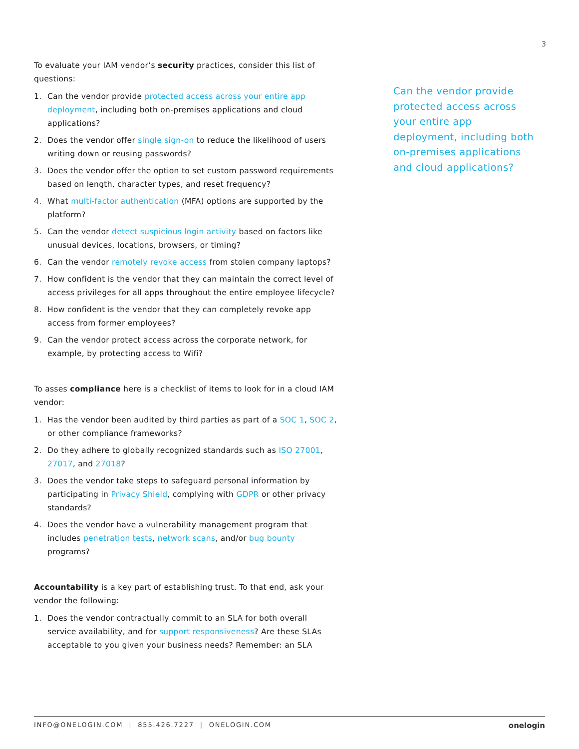3
To evaluate your IAM vendor’s security practices, consider this list of questions:
1. Can the vendor provide protected access across your entire app deployment, including both on-premises applications and cloud applications?
2. Does the vendor offer single sign-on to reduce the likelihood of users writing down or reusing passwords?
3. Does the vendor offer the option to set custom password requirements based on length, character types, and reset frequency?
4. What multi-factor authentication (MFA) options are supported by the platform?
5. Can the vendor detect suspicious login activity based on factors like unusual devices, locations, browsers, or timing?
6. Can the vendor remotely revoke access from stolen company laptops?
7. How confident is the vendor that they can maintain the correct level of access privileges for all apps throughout the entire employee lifecycle?
8. How confident is the vendor that they can completely revoke app access from former employees?
9. Can the vendor protect access across the corporate network, for example, by protecting access to Wifi?
To asses compliance here is a checklist of items to look for in a cloud IAM vendor:
1. Has the vendor been audited by third parties as part of a SOC 1, SOC 2, or other compliance frameworks?
2. Do they adhere to globally recognized standards such as ISO 27001, 27017, and 27018?
3. Does the vendor take steps to safeguard personal information by participating in Privacy Shield, complying with GDPR or other privacy standards?
4. Does the vendor have a vulnerability management program that includes penetration tests, network scans, and/or bug bounty programs?
Accountability is a key part of establishing trust. To that end, ask your vendor the following:
1. Does the vendor contractually commit to an SLA for both overall service availability, and for support responsiveness? Are these SLAs acceptable to you given your business needs? Remember: an SLA
Can the vendor provide protected access across your entire app deployment, including both on-premises applications and cloud applications?
INFO@ONELOGIN.COM | 855.426.7227 | ONELOGIN.COM onelogin